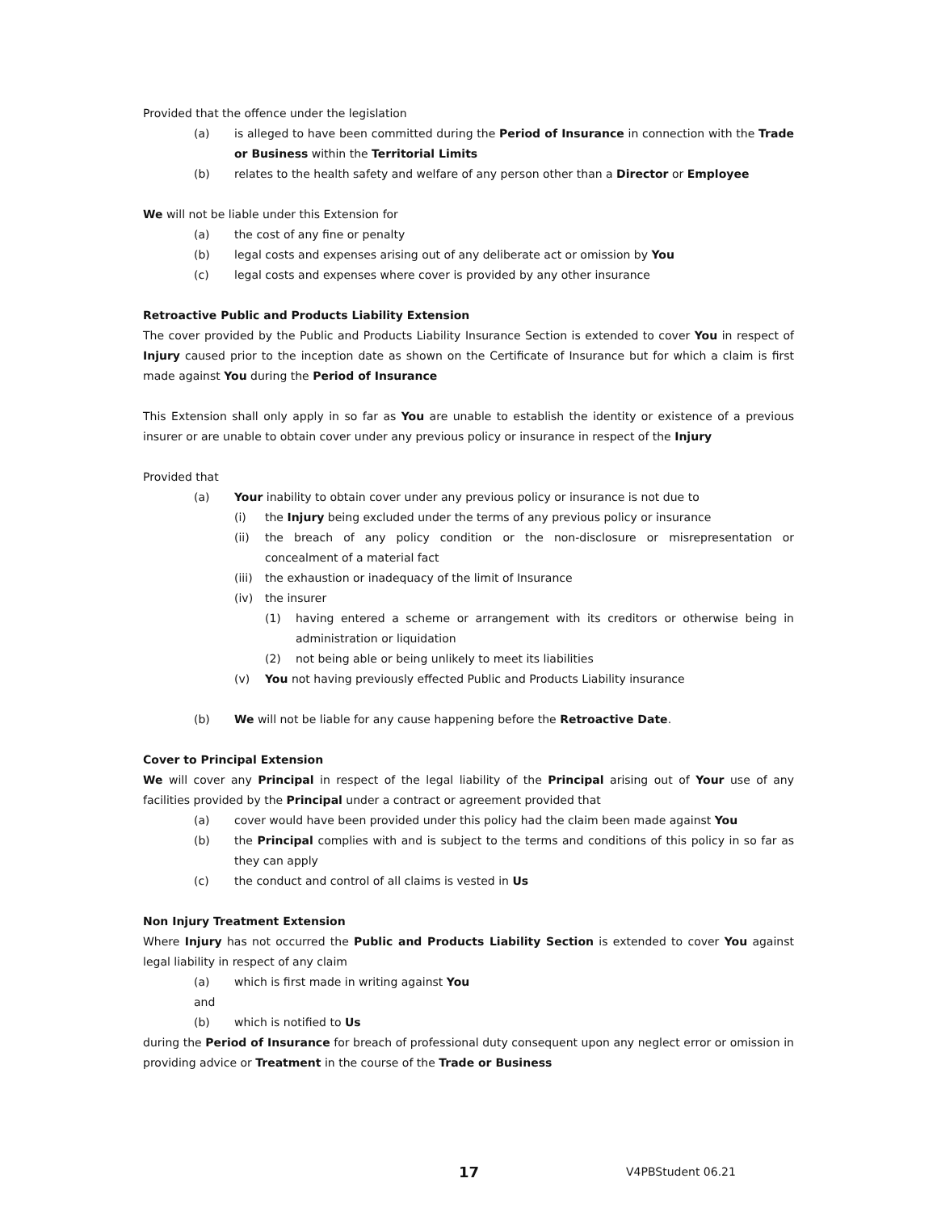Provided that the offence under the legislation
(a) is alleged to have been committed during the Period of Insurance in connection with the Trade or Business within the Territorial Limits
(b) relates to the health safety and welfare of any person other than a Director or Employee
We will not be liable under this Extension for
(a) the cost of any fine or penalty
(b) legal costs and expenses arising out of any deliberate act or omission by You
(c) legal costs and expenses where cover is provided by any other insurance
Retroactive Public and Products Liability Extension
The cover provided by the Public and Products Liability Insurance Section is extended to cover You in respect of Injury caused prior to the inception date as shown on the Certificate of Insurance but for which a claim is first made against You during the Period of Insurance
This Extension shall only apply in so far as You are unable to establish the identity or existence of a previous insurer or are unable to obtain cover under any previous policy or insurance in respect of the Injury
Provided that
(a) Your inability to obtain cover under any previous policy or insurance is not due to
(i) the Injury being excluded under the terms of any previous policy or insurance
(ii) the breach of any policy condition or the non-disclosure or misrepresentation or concealment of a material fact
(iii) the exhaustion or inadequacy of the limit of Insurance
(iv) the insurer
(1) having entered a scheme or arrangement with its creditors or otherwise being in administration or liquidation
(2) not being able or being unlikely to meet its liabilities
(v) You not having previously effected Public and Products Liability insurance
(b) We will not be liable for any cause happening before the Retroactive Date.
Cover to Principal Extension
We will cover any Principal in respect of the legal liability of the Principal arising out of Your use of any facilities provided by the Principal under a contract or agreement provided that
(a) cover would have been provided under this policy had the claim been made against You
(b) the Principal complies with and is subject to the terms and conditions of this policy in so far as they can apply
(c) the conduct and control of all claims is vested in Us
Non Injury Treatment Extension
Where Injury has not occurred the Public and Products Liability Section is extended to cover You against legal liability in respect of any claim
(a) which is first made in writing against You
and
(b) which is notified to Us
during the Period of Insurance for breach of professional duty consequent upon any neglect error or omission in providing advice or Treatment in the course of the Trade or Business
17 V4PBStudent 06.21